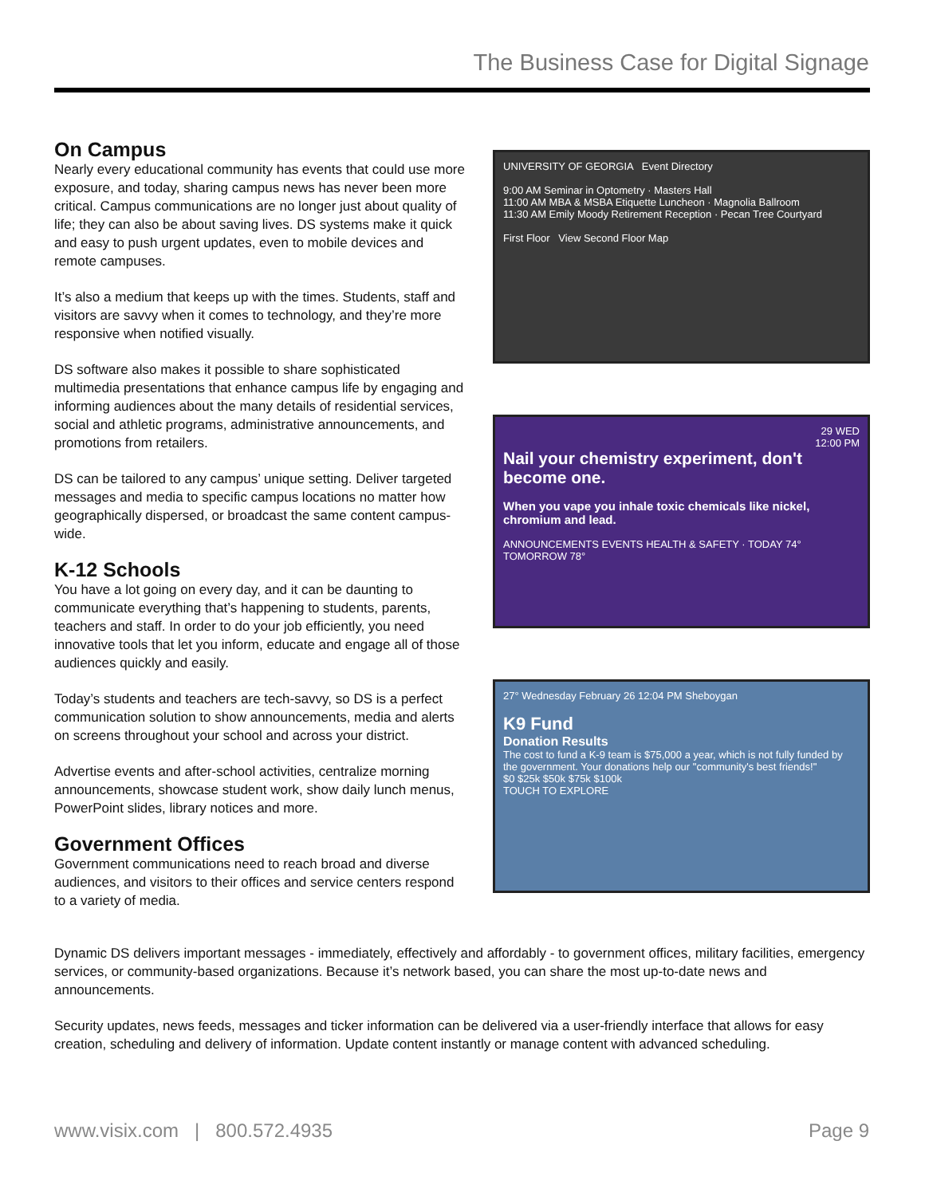The Business Case for Digital Signage
On Campus
Nearly every educational community has events that could use more exposure, and today, sharing campus news has never been more critical. Campus communications are no longer just about quality of life; they can also be about saving lives. DS systems make it quick and easy to push urgent updates, even to mobile devices and remote campuses.
It’s also a medium that keeps up with the times. Students, staff and visitors are savvy when it comes to technology, and they’re more responsive when notified visually.
DS software also makes it possible to share sophisticated multimedia presentations that enhance campus life by engaging and informing audiences about the many details of residential services, social and athletic programs, administrative announcements, and promotions from retailers.
DS can be tailored to any campus’ unique setting. Deliver targeted messages and media to specific campus locations no matter how geographically dispersed, or broadcast the same content campus-wide.
K-12 Schools
You have a lot going on every day, and it can be daunting to communicate everything that’s happening to students, parents, teachers and staff. In order to do your job efficiently, you need innovative tools that let you inform, educate and engage all of those audiences quickly and easily.
Today’s students and teachers are tech-savvy, so DS is a perfect communication solution to show announcements, media and alerts on screens throughout your school and across your district.
Advertise events and after-school activities, centralize morning announcements, showcase student work, show daily lunch menus, PowerPoint slides, library notices and more.
Government Offices
Government communications need to reach broad and diverse audiences, and visitors to their offices and service centers respond to a variety of media.
UNIVERSITY OF GEORGIA Event Directory
9:00 AM Seminar in Optometry · Masters Hall
11:00 AM MBA & MSBA Etiquette Luncheon · Magnolia Ballroom
11:30 AM Emily Moody Retirement Reception · Pecan Tree Courtyard
First Floor View Second Floor Map
29 WED
12:00 PM
Nail your chemistry experiment, don't become one.
When you vape you inhale toxic chemicals like nickel, chromium and lead.
ANNOUNCEMENTS EVENTS HEALTH & SAFETY · TODAY 74° TOMORROW 78°
27° Wednesday February 26 12:04 PM Sheboygan
K9 Fund
Donation Results
The cost to fund a K-9 team is $75,000 a year, which is not fully funded by the government. Your donations help our "community's best friends!"
$0 $25k $50k $75k $100k
TOUCH TO EXPLORE
Dynamic DS delivers important messages - immediately, effectively and affordably - to government offices, military facilities, emergency services, or community-based organizations. Because it’s network based, you can share the most up-to-date news and announcements.
Security updates, news feeds, messages and ticker information can be delivered via a user-friendly interface that allows for easy creation, scheduling and delivery of information. Update content instantly or manage content with advanced scheduling.
www.visix.com | 800.572.4935 Page 9